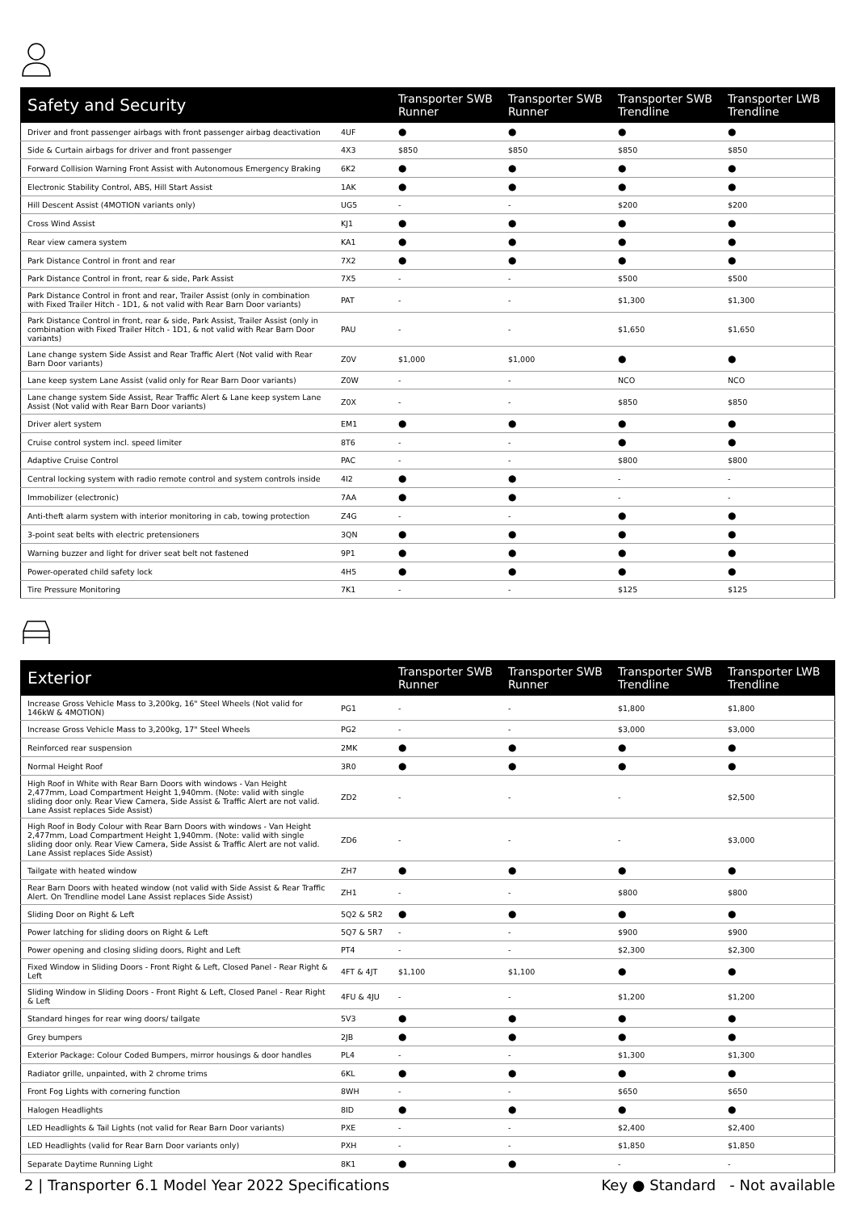| Safety and Security | | Transporter SWB Runner | Transporter SWB Runner | Transporter SWB Trendline | Transporter LWB Trendline |
| --- | --- | --- | --- | --- | --- |
| Driver and front passenger airbags with front passenger airbag deactivation | 4UF | ● | ● | ● | ● |
| Side & Curtain airbags for driver and front passenger | 4X3 | $850 | $850 | $850 | $850 |
| Forward Collision Warning Front Assist with Autonomous Emergency Braking | 6K2 | ● | ● | ● | ● |
| Electronic Stability Control, ABS, Hill Start Assist | 1AK | ● | ● | ● | ● |
| Hill Descent Assist (4MOTION variants only) | UG5 | - | - | $200 | $200 |
| Cross Wind Assist | KJ1 | ● | ● | ● | ● |
| Rear view camera system | KA1 | ● | ● | ● | ● |
| Park Distance Control in front and rear | 7X2 | ● | ● | ● | ● |
| Park Distance Control in front, rear & side, Park Assist | 7X5 | - | - | $500 | $500 |
| Park Distance Control in front and rear, Trailer Assist (only in combination with Fixed Trailer Hitch - 1D1, & not valid with Rear Barn Door variants) | PAT | - | - | $1,300 | $1,300 |
| Park Distance Control in front, rear & side, Park Assist, Trailer Assist (only in combination with Fixed Trailer Hitch - 1D1, & not valid with Rear Barn Door variants) | PAU | - | - | $1,650 | $1,650 |
| Lane change system Side Assist and Rear Traffic Alert (Not valid with Rear Barn Door variants) | Z0V | $1,000 | $1,000 | ● | ● |
| Lane keep system Lane Assist (valid only for Rear Barn Door variants) | Z0W | - | - | NCO | NCO |
| Lane change system Side Assist, Rear Traffic Alert & Lane keep system Lane Assist (Not valid with Rear Barn Door variants) | Z0X | - | - | $850 | $850 |
| Driver alert system | EM1 | ● | ● | ● | ● |
| Cruise control system incl. speed limiter | 8T6 | - | - | ● | ● |
| Adaptive Cruise Control | PAC | - | - | $800 | $800 |
| Central locking system with radio remote control and system controls inside | 4I2 | ● | ● | - | - |
| Immobilizer (electronic) | 7AA | ● | ● | - | - |
| Anti-theft alarm system with interior monitoring in cab, towing protection | Z4G | - | - | ● | ● |
| 3-point seat belts with electric pretensioners | 3QN | ● | ● | ● | ● |
| Warning buzzer and light for driver seat belt not fastened | 9P1 | ● | ● | ● | ● |
| Power-operated child safety lock | 4H5 | ● | ● | ● | ● |
| Tire Pressure Monitoring | 7K1 | - | - | $125 | $125 |
| Exterior | | Transporter SWB Runner | Transporter SWB Runner | Transporter SWB Trendline | Transporter LWB Trendline |
| --- | --- | --- | --- | --- | --- |
| Increase Gross Vehicle Mass to 3,200kg, 16" Steel Wheels (Not valid for 146kW & 4MOTION) | PG1 | - | - | $1,800 | $1,800 |
| Increase Gross Vehicle Mass to 3,200kg, 17" Steel Wheels | PG2 | - | - | $3,000 | $3,000 |
| Reinforced rear suspension | 2MK | ● | ● | ● | ● |
| Normal Height Roof | 3R0 | ● | ● | ● | ● |
| High Roof in White with Rear Barn Doors with windows - Van Height 2,477mm, Load Compartment Height 1,940mm. (Note: valid with single sliding door only. Rear View Camera, Side Assist & Traffic Alert are not valid. Lane Assist replaces Side Assist) | ZD2 | - | - | - | $2,500 |
| High Roof in Body Colour with Rear Barn Doors with windows - Van Height 2,477mm, Load Compartment Height 1,940mm. (Note: valid with single sliding door only. Rear View Camera, Side Assist & Traffic Alert are not valid. Lane Assist replaces Side Assist) | ZD6 | - | - | - | $3,000 |
| Tailgate with heated window | ZH7 | ● | ● | ● | ● |
| Rear Barn Doors with heated window (not valid with Side Assist & Rear Traffic Alert. On Trendline model Lane Assist replaces Side Assist) | ZH1 | - | - | $800 | $800 |
| Sliding Door on Right & Left | 5Q2 & 5R2 | ● | ● | ● | ● |
| Power latching for sliding doors on Right & Left | 5Q7 & 5R7 | - | - | $900 | $900 |
| Power opening and closing sliding doors, Right and Left | PT4 | - | - | $2,300 | $2,300 |
| Fixed Window in Sliding Doors - Front Right & Left, Closed Panel - Rear Right & Left | 4FT & 4JT | $1,100 | $1,100 | ● | ● |
| Sliding Window in Sliding Doors - Front Right & Left, Closed Panel - Rear Right & Left | 4FU & 4JU | - | - | $1,200 | $1,200 |
| Standard hinges for rear wing doors/ tailgate | 5V3 | ● | ● | ● | ● |
| Grey bumpers | 2JB | ● | ● | ● | ● |
| Exterior Package: Colour Coded Bumpers, mirror housings & door handles | PL4 | - | - | $1,300 | $1,300 |
| Radiator grille, unpainted, with 2 chrome trims | 6KL | ● | ● | ● | ● |
| Front Fog Lights with cornering function | 8WH | - | - | $650 | $650 |
| Halogen Headlights | 8ID | ● | ● | ● | ● |
| LED Headlights & Tail Lights (not valid for Rear Barn Door variants) | PXE | - | - | $2,400 | $2,400 |
| LED Headlights (valid for Rear Barn Door variants only) | PXH | - | - | $1,850 | $1,850 |
| Separate Daytime Running Light | 8K1 | ● | ● | - | - |
2 | Transporter 6.1 Model Year 2022 Specifications Key ● Standard - Not available